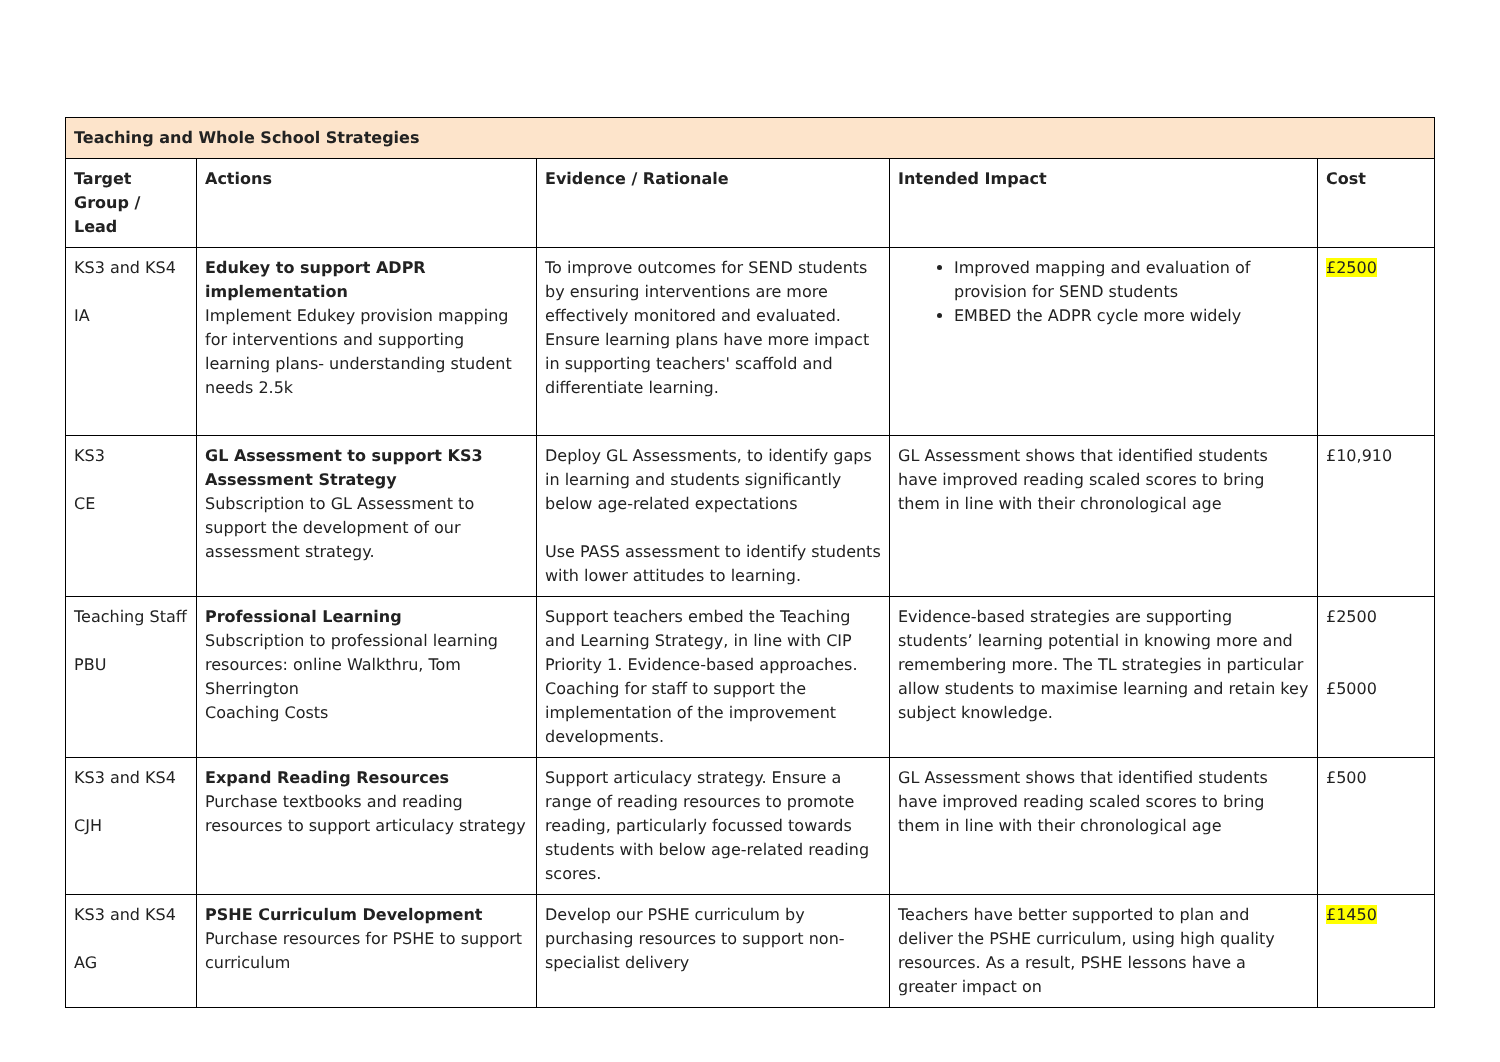| Teaching and Whole School Strategies | | | | |
| --- | --- | --- | --- | --- |
| Target Group / Lead | Actions | Evidence / Rationale | Intended Impact | Cost |
| KS3 and KS4 IA | Edukey to support ADPR implementation Implement Edukey provision mapping for interventions and supporting learning plans- understanding student needs 2.5k | To improve outcomes for SEND students by ensuring interventions are more effectively monitored and evaluated. Ensure learning plans have more impact in supporting teachers' scaffold and differentiate learning. | Improved mapping and evaluation of provision for SEND students EMBED the ADPR cycle more widely | £2500 |
| KS3 CE | GL Assessment to support KS3 Assessment Strategy Subscription to GL Assessment to support the development of our assessment strategy. | Deploy GL Assessments, to identify gaps in learning and students significantly below age-related expectations Use PASS assessment to identify students with lower attitudes to learning. | GL Assessment shows that identified students have improved reading scaled scores to bring them in line with their chronological age | £10,910 |
| Teaching Staff PBU | Professional Learning Subscription to professional learning resources: online Walkthru, Tom Sherrington Coaching Costs | Support teachers embed the Teaching and Learning Strategy, in line with CIP Priority 1. Evidence-based approaches. Coaching for staff to support the implementation of the improvement developments. | Evidence-based strategies are supporting students’ learning potential in knowing more and remembering more. The TL strategies in particular allow students to maximise learning and retain key subject knowledge. | £2500 £5000 |
| KS3 and KS4 CJH | Expand Reading Resources Purchase textbooks and reading resources to support articulacy strategy | Support articulacy strategy. Ensure a range of reading resources to promote reading, particularly focussed towards students with below age-related reading scores. | GL Assessment shows that identified students have improved reading scaled scores to bring them in line with their chronological age | £500 |
| KS3 and KS4 AG | PSHE Curriculum Development Purchase resources for PSHE to support curriculum | Develop our PSHE curriculum by purchasing resources to support non-specialist delivery | Teachers have better supported to plan and deliver the PSHE curriculum, using high quality resources. As a result, PSHE lessons have a greater impact on | £1450 |